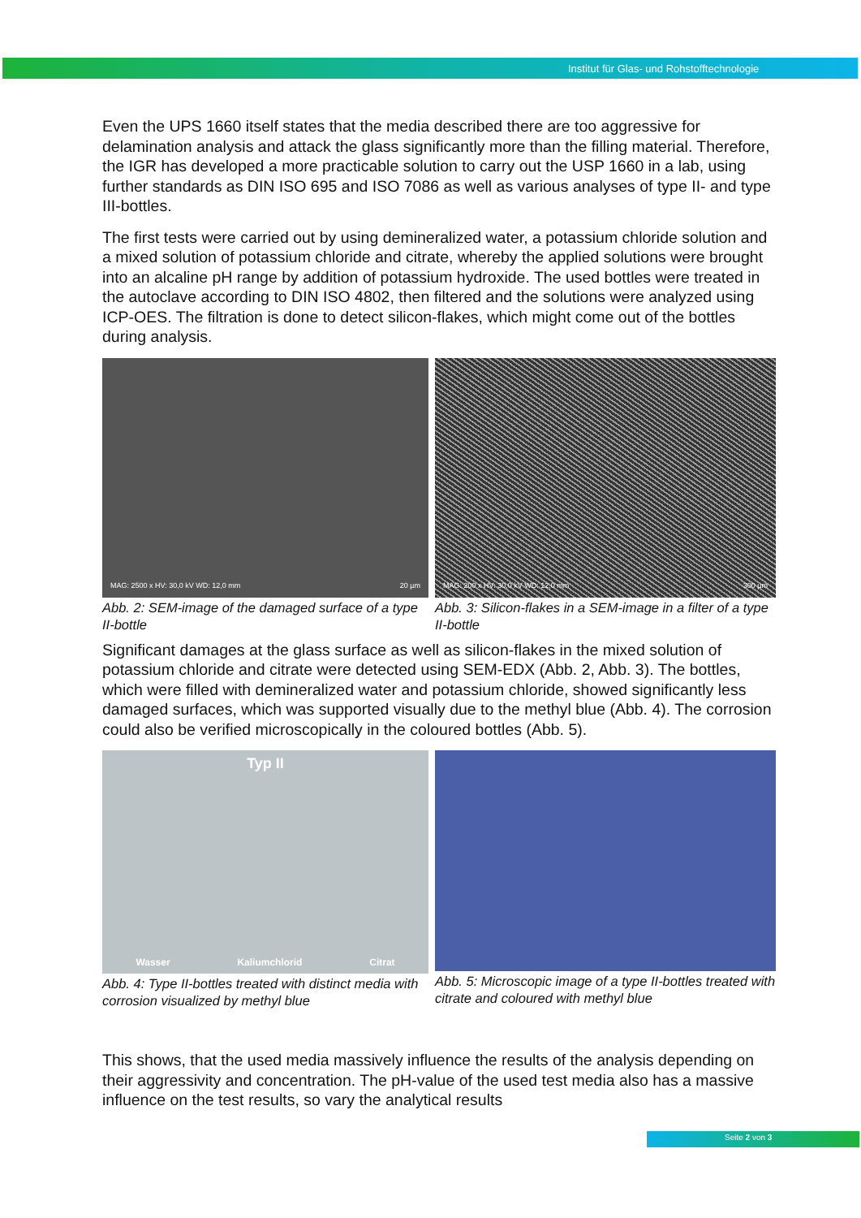Institut für Glas- und Rohstofftechnologie
Even the UPS 1660 itself states that the media described there are too aggressive for delamination analysis and attack the glass significantly more than the filling material. Therefore, the IGR has developed a more practicable solution to carry out the USP 1660 in a lab, using further standards as DIN ISO 695 and ISO 7086 as well as various analyses of type II- and type III-bottles.
The first tests were carried out by using demineralized water, a potassium chloride solution and a mixed solution of potassium chloride and citrate, whereby the applied solutions were brought into an alcaline pH range by addition of potassium hydroxide. The used bottles were treated in the autoclave according to DIN ISO 4802, then filtered and the solutions were analyzed using ICP-OES. The filtration is done to detect silicon-flakes, which might come out of the bottles during analysis.
MAG: 2500 x HV: 30,0 kV WD: 12,0 mm 20 µm
Abb. 2: SEM-image of the damaged surface of a type II-bottle
MAG: 200 x HV: 30,0 kV WD: 12,0 mm 300 µm
Abb. 3: Silicon-flakes in a SEM-image in a filter of a type II-bottle
Significant damages at the glass surface as well as silicon-flakes in the mixed solution of potassium chloride and citrate were detected using SEM-EDX (Abb. 2, Abb. 3). The bottles, which were filled with demineralized water and potassium chloride, showed significantly less damaged surfaces, which was supported visually due to the methyl blue (Abb. 4). The corrosion could also be verified microscopically in the coloured bottles (Abb. 5).
Typ II
Wasser Kaliumchlorid Citrat
Abb. 4: Type II-bottles treated with distinct media with corrosion visualized by methyl blue
Abb. 5: Microscopic image of a type II-bottles treated with citrate and coloured with methyl blue
This shows, that the used media massively influence the results of the analysis depending on their aggressivity and concentration. The pH-value of the used test media also has a massive influence on the test results, so vary the analytical results
Seite 2 von 3